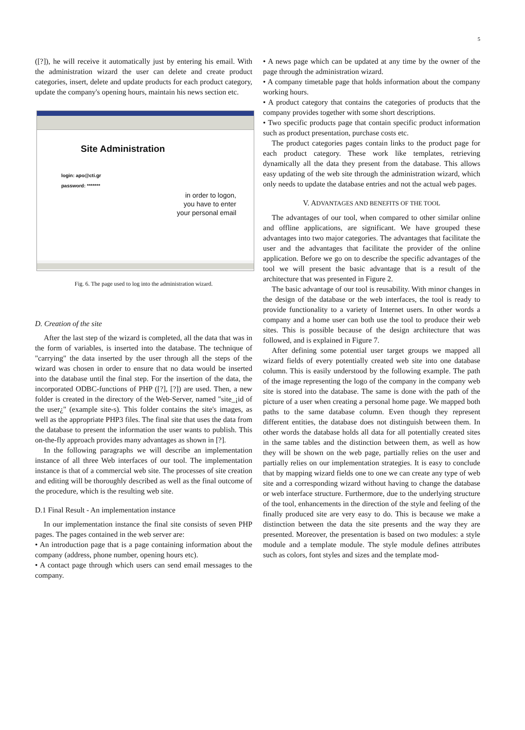5
([?]), he will receive it automatically just by entering his email. With the administration wizard the user can delete and create product categories, insert, delete and update products for each product category, update the company's opening hours, maintain his news section etc.
Site Administration
login: apo@cti.gr
password: *******
in order to logon,
you have to enter
your personal email
Fig. 6. The page used to log into the administration wizard.
D. Creation of the site
After the last step of the wizard is completed, all the data that was in the form of variables, is inserted into the database. The technique of "carrying" the data inserted by the user through all the steps of the wizard was chosen in order to ensure that no data would be inserted into the database until the final step. For the insertion of the data, the incorporated ODBC-functions of PHP ([?], [?]) are used. Then, a new folder is created in the directory of the Web-Server, named "site_¡id of the user¿" (example site-s). This folder contains the site's images, as well as the appropriate PHP3 files. The final site that uses the data from the database to present the information the user wants to publish. This on-the-fly approach provides many advantages as shown in [?].
In the following paragraphs we will describe an implementation instance of all three Web interfaces of our tool. The implementation instance is that of a commercial web site. The processes of site creation and editing will be thoroughly described as well as the final outcome of the procedure, which is the resulting web site.
D.1 Final Result - An implementation instance
In our implementation instance the final site consists of seven PHP pages. The pages contained in the web server are:
• An introduction page that is a page containing information about the company (address, phone number, opening hours etc).
• A contact page through which users can send email messages to the company.
• A news page which can be updated at any time by the owner of the page through the administration wizard.
• A company timetable page that holds information about the company working hours.
• A product category that contains the categories of products that the company provides together with some short descriptions.
• Two specific products page that contain specific product information such as product presentation, purchase costs etc.
The product categories pages contain links to the product page for each product category. These work like templates, retrieving dynamically all the data they present from the database. This allows easy updating of the web site through the administration wizard, which only needs to update the database entries and not the actual web pages.
V. ADVANTAGES AND BENEFITS OF THE TOOL
The advantages of our tool, when compared to other similar online and offline applications, are significant. We have grouped these advantages into two major categories. The advantages that facilitate the user and the advantages that facilitate the provider of the online application. Before we go on to describe the specific advantages of the tool we will present the basic advantage that is a result of the architecture that was presented in Figure 2.
The basic advantage of our tool is reusability. With minor changes in the design of the database or the web interfaces, the tool is ready to provide functionality to a variety of Internet users. In other words a company and a home user can both use the tool to produce their web sites. This is possible because of the design architecture that was followed, and is explained in Figure 7.
After defining some potential user target groups we mapped all wizard fields of every potentially created web site into one database column. This is easily understood by the following example. The path of the image representing the logo of the company in the company web site is stored into the database. The same is done with the path of the picture of a user when creating a personal home page. We mapped both paths to the same database column. Even though they represent different entities, the database does not distinguish between them. In other words the database holds all data for all potentially created sites in the same tables and the distinction between them, as well as how they will be shown on the web page, partially relies on the user and partially relies on our implementation strategies. It is easy to conclude that by mapping wizard fields one to one we can create any type of web site and a corresponding wizard without having to change the database or web interface structure. Furthermore, due to the underlying structure of the tool, enhancements in the direction of the style and feeling of the finally produced site are very easy to do. This is because we make a distinction between the data the site presents and the way they are presented. Moreover, the presentation is based on two modules: a style module and a template module. The style module defines attributes such as colors, font styles and sizes and the template mod-